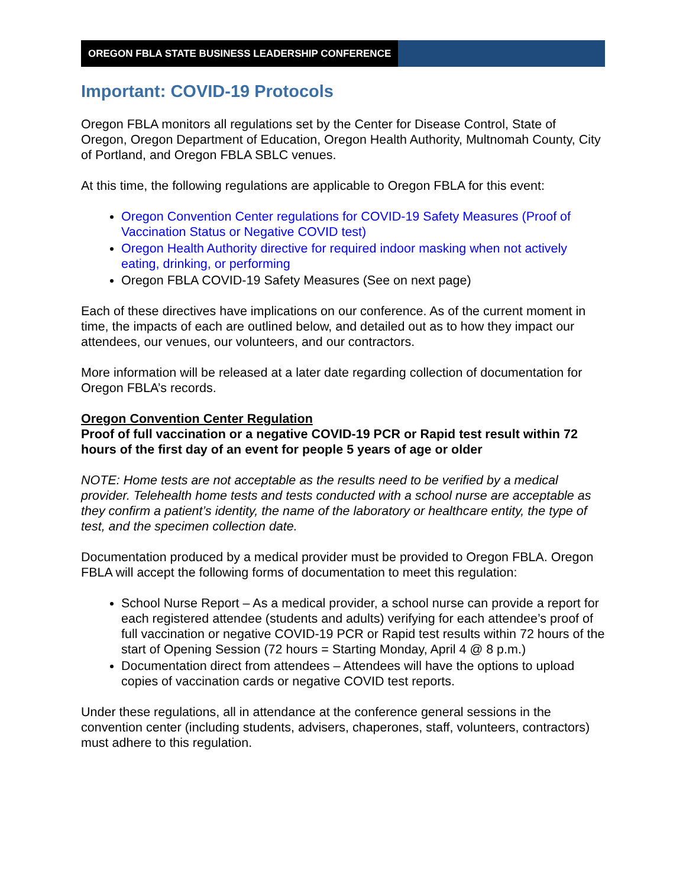OREGON FBLA STATE BUSINESS LEADERSHIP CONFERENCE
Important: COVID-19 Protocols
Oregon FBLA monitors all regulations set by the Center for Disease Control, State of Oregon, Oregon Department of Education, Oregon Health Authority, Multnomah County, City of Portland, and Oregon FBLA SBLC venues.
At this time, the following regulations are applicable to Oregon FBLA for this event:
Oregon Convention Center regulations for COVID-19 Safety Measures (Proof of Vaccination Status or Negative COVID test)
Oregon Health Authority directive for required indoor masking when not actively eating, drinking, or performing
Oregon FBLA COVID-19 Safety Measures (See on next page)
Each of these directives have implications on our conference. As of the current moment in time, the impacts of each are outlined below, and detailed out as to how they impact our attendees, our venues, our volunteers, and our contractors.
More information will be released at a later date regarding collection of documentation for Oregon FBLA’s records.
Oregon Convention Center Regulation
Proof of full vaccination or a negative COVID-19 PCR or Rapid test result within 72 hours of the first day of an event for people 5 years of age or older
NOTE: Home tests are not acceptable as the results need to be verified by a medical provider. Telehealth home tests and tests conducted with a school nurse are acceptable as they confirm a patient’s identity, the name of the laboratory or healthcare entity, the type of test, and the specimen collection date.
Documentation produced by a medical provider must be provided to Oregon FBLA. Oregon FBLA will accept the following forms of documentation to meet this regulation:
School Nurse Report – As a medical provider, a school nurse can provide a report for each registered attendee (students and adults) verifying for each attendee’s proof of full vaccination or negative COVID-19 PCR or Rapid test results within 72 hours of the start of Opening Session (72 hours = Starting Monday, April 4 @ 8 p.m.)
Documentation direct from attendees – Attendees will have the options to upload copies of vaccination cards or negative COVID test reports.
Under these regulations, all in attendance at the conference general sessions in the convention center (including students, advisers, chaperones, staff, volunteers, contractors) must adhere to this regulation.